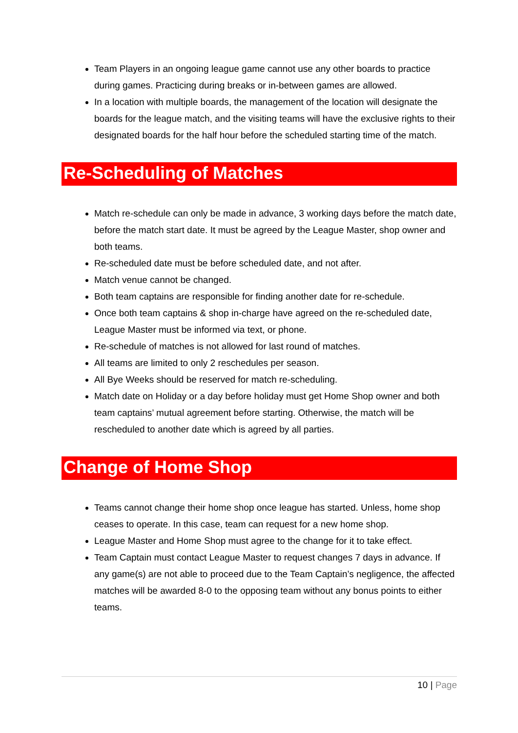Team Players in an ongoing league game cannot use any other boards to practice during games. Practicing during breaks or in-between games are allowed.
In a location with multiple boards, the management of the location will designate the boards for the league match, and the visiting teams will have the exclusive rights to their designated boards for the half hour before the scheduled starting time of the match.
Re-Scheduling of Matches
Match re-schedule can only be made in advance, 3 working days before the match date, before the match start date. It must be agreed by the League Master, shop owner and both teams.
Re-scheduled date must be before scheduled date, and not after.
Match venue cannot be changed.
Both team captains are responsible for finding another date for re-schedule.
Once both team captains & shop in-charge have agreed on the re-scheduled date, League Master must be informed via text, or phone.
Re-schedule of matches is not allowed for last round of matches.
All teams are limited to only 2 reschedules per season.
All Bye Weeks should be reserved for match re-scheduling.
Match date on Holiday or a day before holiday must get Home Shop owner and both team captains’ mutual agreement before starting. Otherwise, the match will be rescheduled to another date which is agreed by all parties.
Change of Home Shop
Teams cannot change their home shop once league has started. Unless, home shop ceases to operate. In this case, team can request for a new home shop.
League Master and Home Shop must agree to the change for it to take effect.
Team Captain must contact League Master to request changes 7 days in advance. If any game(s) are not able to proceed due to the Team Captain’s negligence, the affected matches will be awarded 8-0 to the opposing team without any bonus points to either teams.
10 | Page